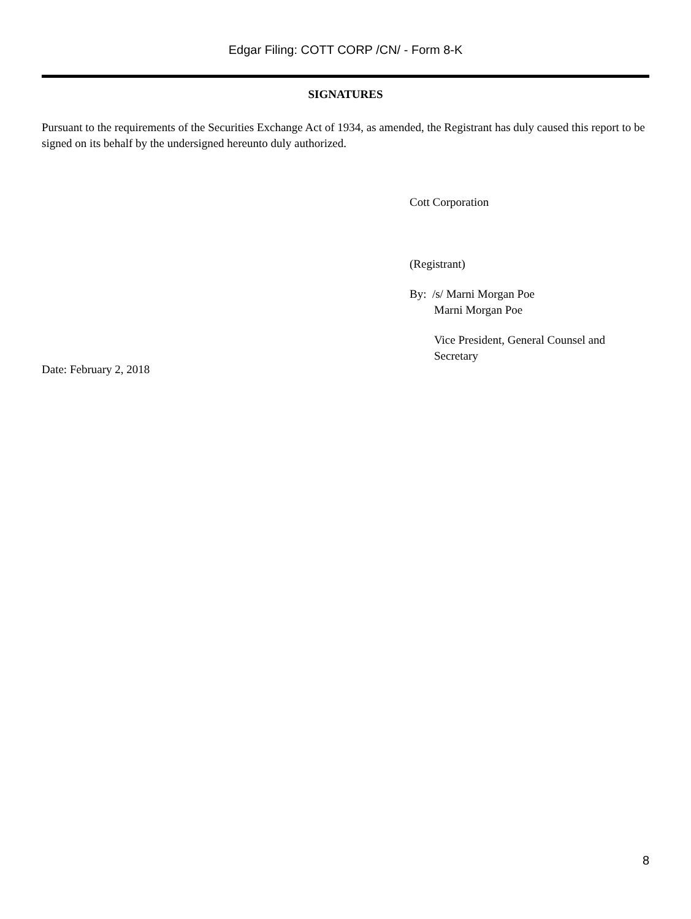Edgar Filing: COTT CORP /CN/ - Form 8-K
SIGNATURES
Pursuant to the requirements of the Securities Exchange Act of 1934, as amended, the Registrant has duly caused this report to be signed on its behalf by the undersigned hereunto duly authorized.
Cott Corporation
(Registrant)
By: /s/ Marni Morgan Poe
Marni Morgan Poe
Vice President, General Counsel and
Secretary
Date: February 2, 2018
8